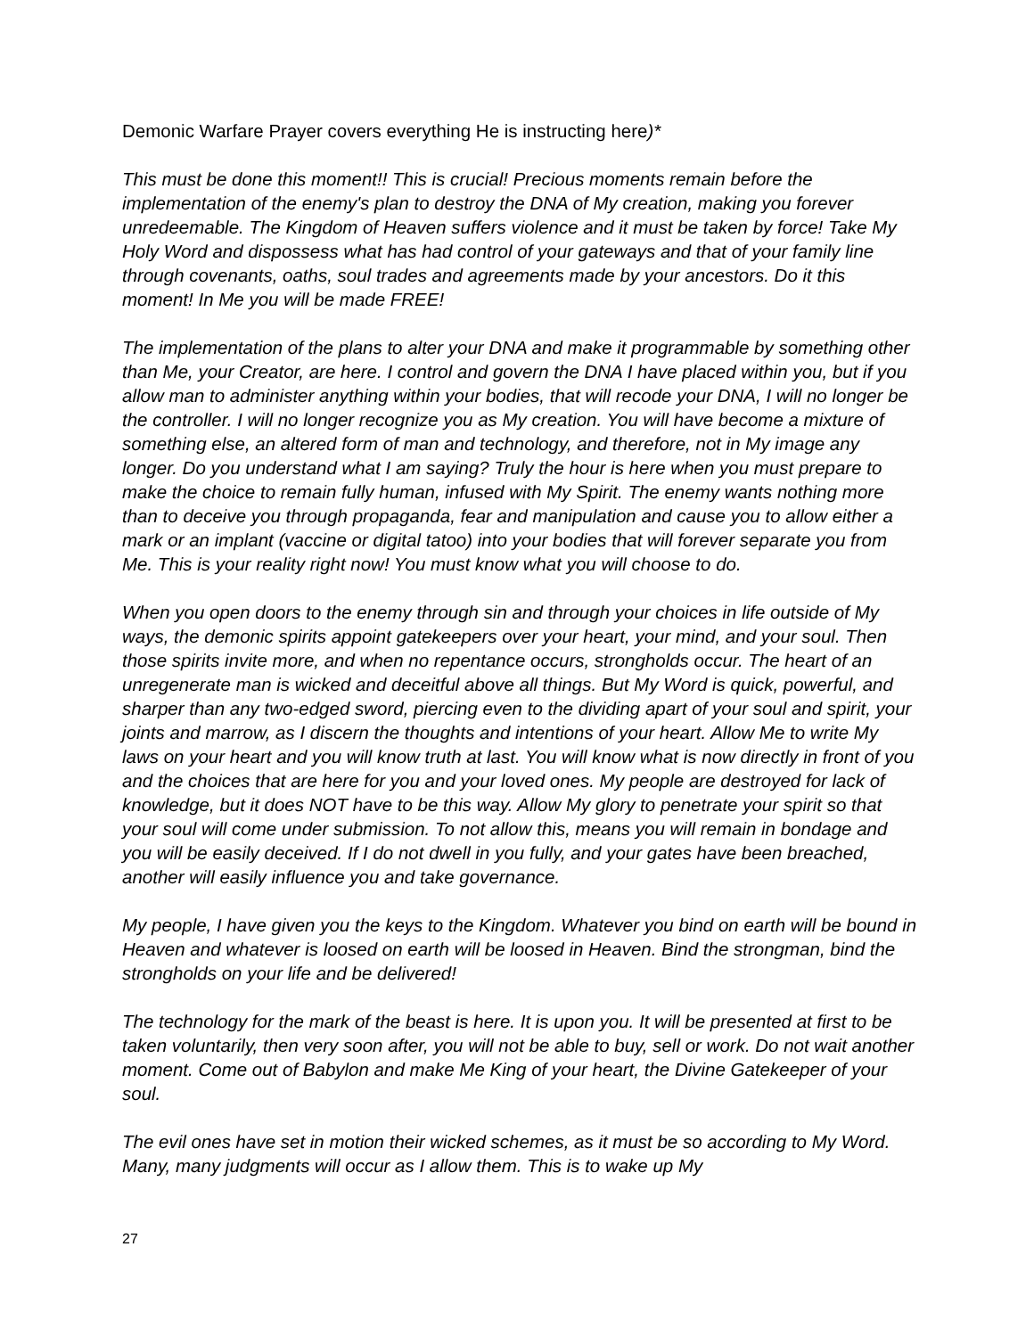Demonic Warfare Prayer covers everything He is instructing here)*
This must be done this moment!! This is crucial! Precious moments remain before the implementation of the enemy's plan to destroy the DNA of My creation, making you forever unredeemable. The Kingdom of Heaven suffers violence and it must be taken by force! Take My Holy Word and dispossess what has had control of your gateways and that of your family line through covenants, oaths, soul trades and agreements made by your ancestors. Do it this moment! In Me you will be made FREE!
The implementation of the plans to alter your DNA and make it programmable by something other than Me, your Creator, are here. I control and govern the DNA I have placed within you, but if you allow man to administer anything within your bodies, that will recode your DNA, I will no longer be the controller. I will no longer recognize you as My creation. You will have become a mixture of something else, an altered form of man and technology, and therefore, not in My image any longer. Do you understand what I am saying? Truly the hour is here when you must prepare to make the choice to remain fully human, infused with My Spirit. The enemy wants nothing more than to deceive you through propaganda, fear and manipulation and cause you to allow either a mark or an implant (vaccine or digital tatoo) into your bodies that will forever separate you from Me. This is your reality right now! You must know what you will choose to do.
When you open doors to the enemy through sin and through your choices in life outside of My ways, the demonic spirits appoint gatekeepers over your heart, your mind, and your soul. Then those spirits invite more, and when no repentance occurs, strongholds occur. The heart of an unregenerate man is wicked and deceitful above all things. But My Word is quick, powerful, and sharper than any two-edged sword, piercing even to the dividing apart of your soul and spirit, your joints and marrow, as I discern the thoughts and intentions of your heart. Allow Me to write My laws on your heart and you will know truth at last. You will know what is now directly in front of you and the choices that are here for you and your loved ones. My people are destroyed for lack of knowledge, but it does NOT have to be this way. Allow My glory to penetrate your spirit so that your soul will come under submission. To not allow this, means you will remain in bondage and you will be easily deceived. If I do not dwell in you fully, and your gates have been breached, another will easily influence you and take governance.
My people, I have given you the keys to the Kingdom. Whatever you bind on earth will be bound in Heaven and whatever is loosed on earth will be loosed in Heaven. Bind the strongman, bind the strongholds on your life and be delivered!
The technology for the mark of the beast is here. It is upon you. It will be presented at first to be taken voluntarily, then very soon after, you will not be able to buy, sell or work. Do not wait another moment. Come out of Babylon and make Me King of your heart, the Divine Gatekeeper of your soul.
The evil ones have set in motion their wicked schemes, as it must be so according to My Word. Many, many judgments will occur as I allow them. This is to wake up My
27